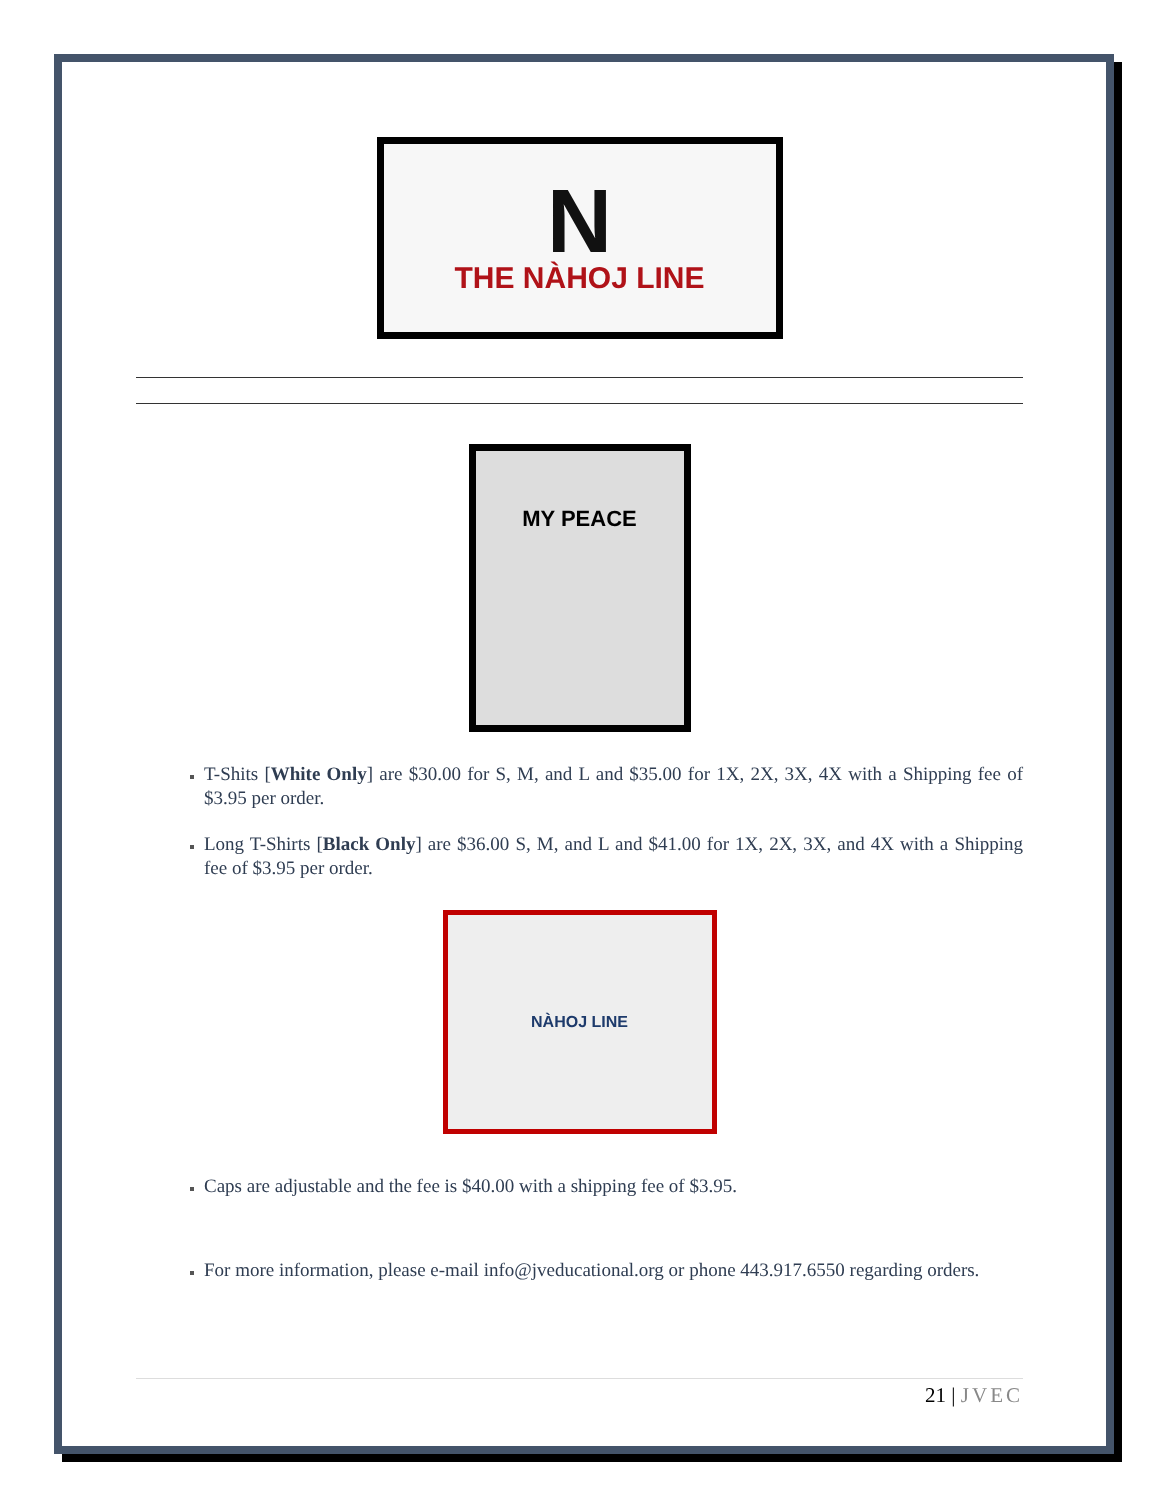N
THE NÀHOJ LINE
MY PEACE
T-Shits [White Only] are $30.00 for S, M, and L and $35.00 for 1X, 2X, 3X, 4X with a Shipping fee of $3.95 per order.
Long T-Shirts [Black Only] are $36.00 S, M, and L and $41.00 for 1X, 2X, 3X, and 4X with a Shipping fee of $3.95 per order.
NÀHOJ LINE
Caps are adjustable and the fee is $40.00 with a shipping fee of $3.95.
For more information, please e-mail info@jveducational.org or phone 443.917.6550 regarding orders.
21 | JVEC